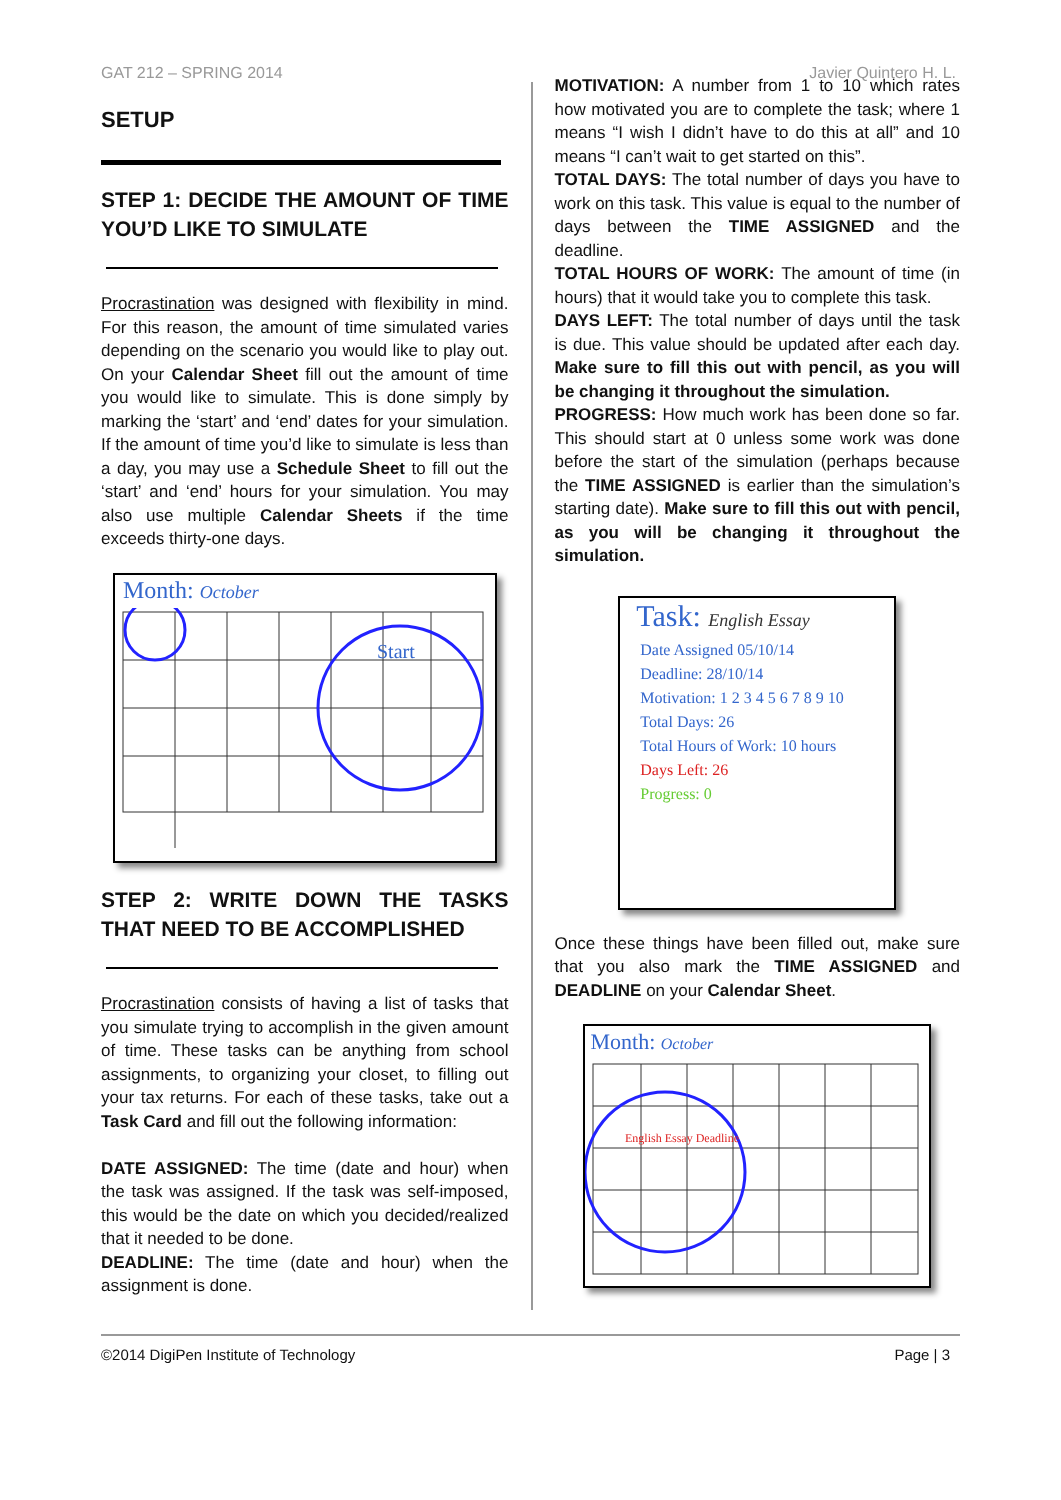GAT 212 – SPRING 2014 Javier Quintero H. L.
SETUP
STEP 1: DECIDE THE AMOUNT OF TIME YOU’D LIKE TO SIMULATE
Procrastination was designed with flexibility in mind. For this reason, the amount of time simulated varies depending on the scenario you would like to play out. On your Calendar Sheet fill out the amount of time you would like to simulate. This is done simply by marking the ‘start’ and ‘end’ dates for your simulation. If the amount of time you’d like to simulate is less than a day, you may use a Schedule Sheet to fill out the ‘start’ and ‘end’ hours for your simulation. You may also use multiple Calendar Sheets if the time exceeds thirty-one days.
Month: October
Start
STEP 2: WRITE DOWN THE TASKS THAT NEED TO BE ACCOMPLISHED
Procrastination consists of having a list of tasks that you simulate trying to accomplish in the given amount of time. These tasks can be anything from school assignments, to organizing your closet, to filling out your tax returns. For each of these tasks, take out a Task Card and fill out the following information:
DATE ASSIGNED: The time (date and hour) when the task was assigned. If the task was self-imposed, this would be the date on which you decided/realized that it needed to be done.
DEADLINE: The time (date and hour) when the assignment is done.
MOTIVATION: A number from 1 to 10 which rates how motivated you are to complete the task; where 1 means “I wish I didn’t have to do this at all” and 10 means “I can’t wait to get started on this”.
TOTAL DAYS: The total number of days you have to work on this task. This value is equal to the number of days between the TIME ASSIGNED and the deadline.
TOTAL HOURS OF WORK: The amount of time (in hours) that it would take you to complete this task.
DAYS LEFT: The total number of days until the task is due. This value should be updated after each day. Make sure to fill this out with pencil, as you will be changing it throughout the simulation.
PROGRESS: How much work has been done so far. This should start at 0 unless some work was done before the start of the simulation (perhaps because the TIME ASSIGNED is earlier than the simulation’s starting date). Make sure to fill this out with pencil, as you will be changing it throughout the simulation.
Task: English Essay
Date Assigned 05/10/14
Deadline: 28/10/14
Motivation: 1 2 3 4 5 6 7 8 9 10
Total Days: 26
Total Hours of Work: 10 hours
Days Left: 26
Progress: 0
Once these things have been filled out, make sure that you also mark the TIME ASSIGNED and DEADLINE on your Calendar Sheet.
Month: October
English Essay Deadline
©2014 DigiPen Institute of Technology Page | 3